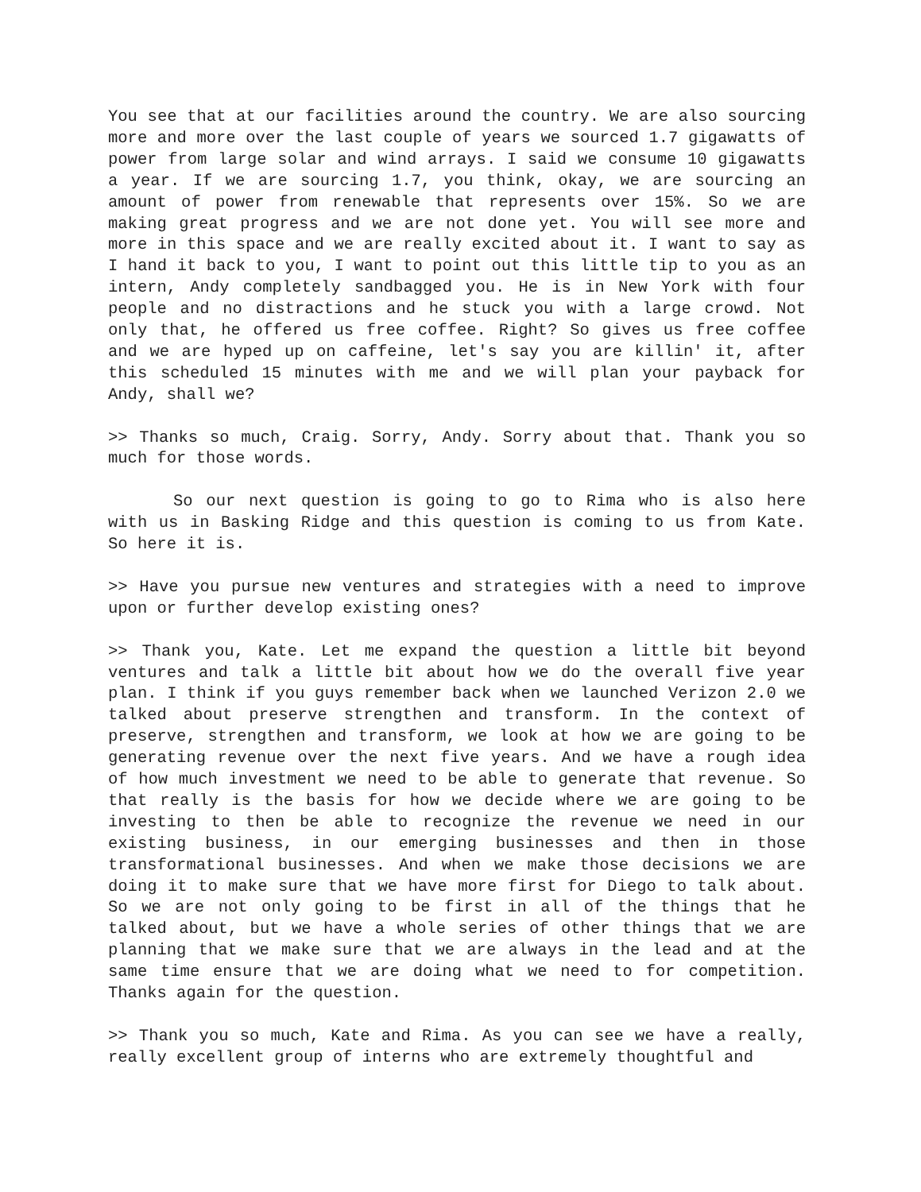You see that at our facilities around the country. We are also sourcing more and more over the last couple of years we sourced 1.7 gigawatts of power from large solar and wind arrays. I said we consume 10 gigawatts a year. If we are sourcing 1.7, you think, okay, we are sourcing an amount of power from renewable that represents over 15%. So we are making great progress and we are not done yet. You will see more and more in this space and we are really excited about it. I want to say as I hand it back to you, I want to point out this little tip to you as an intern, Andy completely sandbagged you. He is in New York with four people and no distractions and he stuck you with a large crowd. Not only that, he offered us free coffee. Right? So gives us free coffee and we are hyped up on caffeine, let's say you are killin' it, after this scheduled 15 minutes with me and we will plan your payback for Andy, shall we?
>> Thanks so much, Craig. Sorry, Andy. Sorry about that. Thank you so much for those words.
So our next question is going to go to Rima who is also here with us in Basking Ridge and this question is coming to us from Kate. So here it is.
>> Have you pursue new ventures and strategies with a need to improve upon or further develop existing ones?
>> Thank you, Kate. Let me expand the question a little bit beyond ventures and talk a little bit about how we do the overall five year plan. I think if you guys remember back when we launched Verizon 2.0 we talked about preserve strengthen and transform. In the context of preserve, strengthen and transform, we look at how we are going to be generating revenue over the next five years. And we have a rough idea of how much investment we need to be able to generate that revenue. So that really is the basis for how we decide where we are going to be investing to then be able to recognize the revenue we need in our existing business, in our emerging businesses and then in those transformational businesses. And when we make those decisions we are doing it to make sure that we have more first for Diego to talk about. So we are not only going to be first in all of the things that he talked about, but we have a whole series of other things that we are planning that we make sure that we are always in the lead and at the same time ensure that we are doing what we need to for competition. Thanks again for the question.
>> Thank you so much, Kate and Rima. As you can see we have a really, really excellent group of interns who are extremely thoughtful and